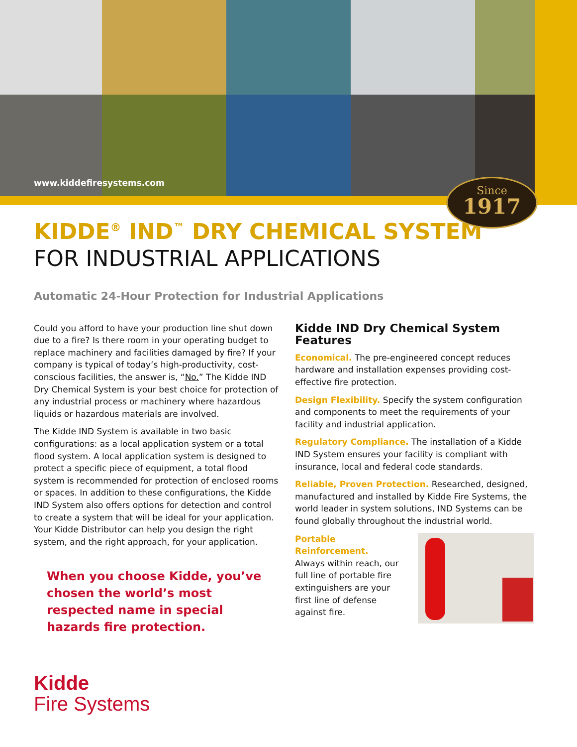www.kiddefiresystems.com
Since
1917
KIDDE<sup>®</sup> IND<sup>™</sup> DRY CHEMICAL SYSTEM
FOR INDUSTRIAL APPLICATIONS
Automatic 24-Hour Protection for Industrial Applications
Could you afford to have your production line shut down due to a fire? Is there room in your operating budget to replace machinery and facilities damaged by fire? If your company is typical of today’s high-productivity, cost-conscious facilities, the answer is, “No.” The Kidde IND Dry Chemical System is your best choice for protection of any industrial process or machinery where hazardous liquids or hazardous materials are involved.
The Kidde IND System is available in two basic configurations: as a local application system or a total flood system. A local application system is designed to protect a specific piece of equipment, a total flood system is recommended for protection of enclosed rooms or spaces. In addition to these configurations, the Kidde IND System also offers options for detection and control to create a system that will be ideal for your application. Your Kidde Distributor can help you design the right system, and the right approach, for your application.
When you choose Kidde, you’ve chosen the world’s most respected name in special hazards fire protection.
Kidde IND Dry Chemical System Features
Economical. The pre-engineered concept reduces hardware and installation expenses providing cost-effective fire protection.
Design Flexibility. Specify the system configuration and components to meet the requirements of your facility and industrial application.
Regulatory Compliance. The installation of a Kidde IND System ensures your facility is compliant with insurance, local and federal code standards.
Reliable, Proven Protection. Researched, designed, manufactured and installed by Kidde Fire Systems, the world leader in system solutions, IND Systems can be found globally throughout the industrial world.
Portable Reinforcement.
Always within reach, our full line of portable fire extinguishers are your first line of defense against fire.
Kidde
Fire Systems